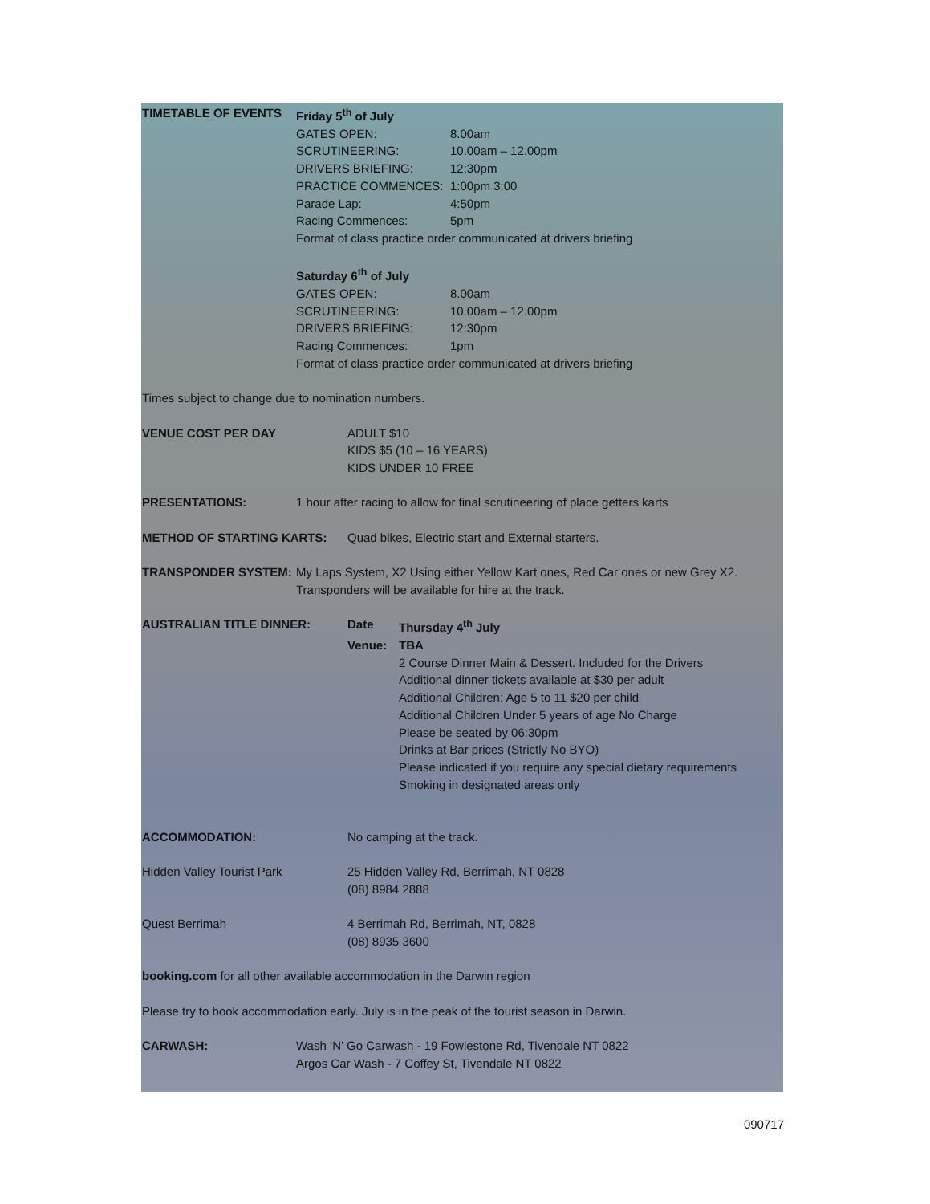TIMETABLE OF EVENTS Friday 5<sup>th</sup> of July
GATES OPEN: 8.00am
SCRUTINEERING: 10.00am – 12.00pm
DRIVERS BRIEFING: 12:30pm
PRACTICE COMMENCES: 1:00pm 3:00
Parade Lap: 4:50pm
Racing Commences: 5pm
Format of class practice order communicated at drivers briefing
Saturday 6<sup>th</sup> of July
GATES OPEN: 8.00am
SCRUTINEERING: 10.00am – 12.00pm
DRIVERS BRIEFING: 12:30pm
Racing Commences: 1pm
Format of class practice order communicated at drivers briefing
Times subject to change due to nomination numbers.
VENUE COST PER DAY ADULT $10
KIDS $5 (10 – 16 YEARS)
KIDS UNDER 10 FREE
PRESENTATIONS: 1 hour after racing to allow for final scrutineering of place getters karts
METHOD OF STARTING KARTS: Quad bikes, Electric start and External starters.
TRANSPONDER SYSTEM: My Laps System, X2 Using either Yellow Kart ones, Red Car ones or new Grey X2.
Transponders will be available for hire at the track.
AUSTRALIAN TITLE DINNER: Date Thursday 4<sup>th</sup> July
Venue: TBA
2 Course Dinner Main & Dessert. Included for the Drivers
Additional dinner tickets available at $30 per adult
Additional Children: Age 5 to 11 $20 per child
Additional Children Under 5 years of age No Charge
Please be seated by 06:30pm
Drinks at Bar prices (Strictly No BYO)
Please indicated if you require any special dietary requirements
Smoking in designated areas only
ACCOMMODATION: No camping at the track.
Hidden Valley Tourist Park 25 Hidden Valley Rd, Berrimah, NT 0828
(08) 8984 2888
Quest Berrimah 4 Berrimah Rd, Berrimah, NT, 0828
(08) 8935 3600
booking.com for all other available accommodation in the Darwin region
Please try to book accommodation early. July is in the peak of the tourist season in Darwin.
CARWASH: Wash ‘N’ Go Carwash - 19 Fowlestone Rd, Tivendale NT 0822
Argos Car Wash - 7 Coffey St, Tivendale NT 0822
090717